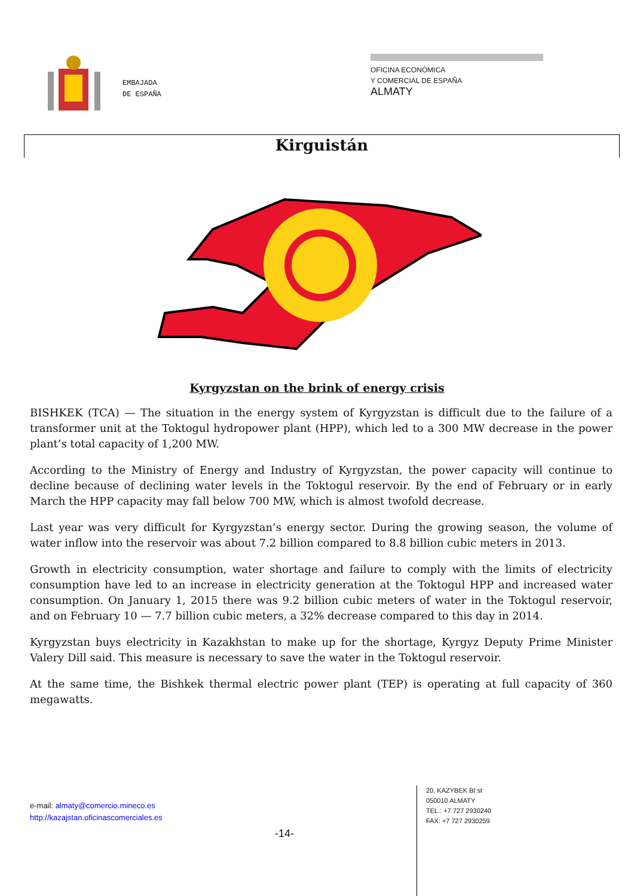EMBAJADA
DE ESPAÑA
OFICINA ECONÓMICA
Y COMERCIAL DE ESPAÑA
ALMATY
Kirguistán
Kyrgyzstan on the brink of energy crisis
BISHKEK (TCA) — The situation in the energy system of Kyrgyzstan is difficult due to the failure of a transformer unit at the Toktogul hydropower plant (HPP), which led to a 300 MW decrease in the power plant’s total capacity of 1,200 MW.
According to the Ministry of Energy and Industry of Kyrgyzstan, the power capacity will continue to decline because of declining water levels in the Toktogul reservoir. By the end of February or in early March the HPP capacity may fall below 700 MW, which is almost twofold decrease.
Last year was very difficult for Kyrgyzstan’s energy sector. During the growing season, the volume of water inflow into the reservoir was about 7.2 billion compared to 8.8 billion cubic meters in 2013.
Growth in electricity consumption, water shortage and failure to comply with the limits of electricity consumption have led to an increase in electricity generation at the Toktogul HPP and increased water consumption. On January 1, 2015 there was 9.2 billion cubic meters of water in the Toktogul reservoir, and on February 10 — 7.7 billion cubic meters, a 32% decrease compared to this day in 2014.
Kyrgyzstan buys electricity in Kazakhstan to make up for the shortage, Kyrgyz Deputy Prime Minister Valery Dill said. This measure is necessary to save the water in the Toktogul reservoir.
At the same time, the Bishkek thermal electric power plant (TEP) is operating at full capacity of 360 megawatts.
e-mail: almaty@comercio.mineco.es
http://kazajstan.oficinascomerciales.es
-14-
20, KAZYBEK BI st
050010 ALMATY
TEL.: +7 727 2930240
FAX: +7 727 2930259